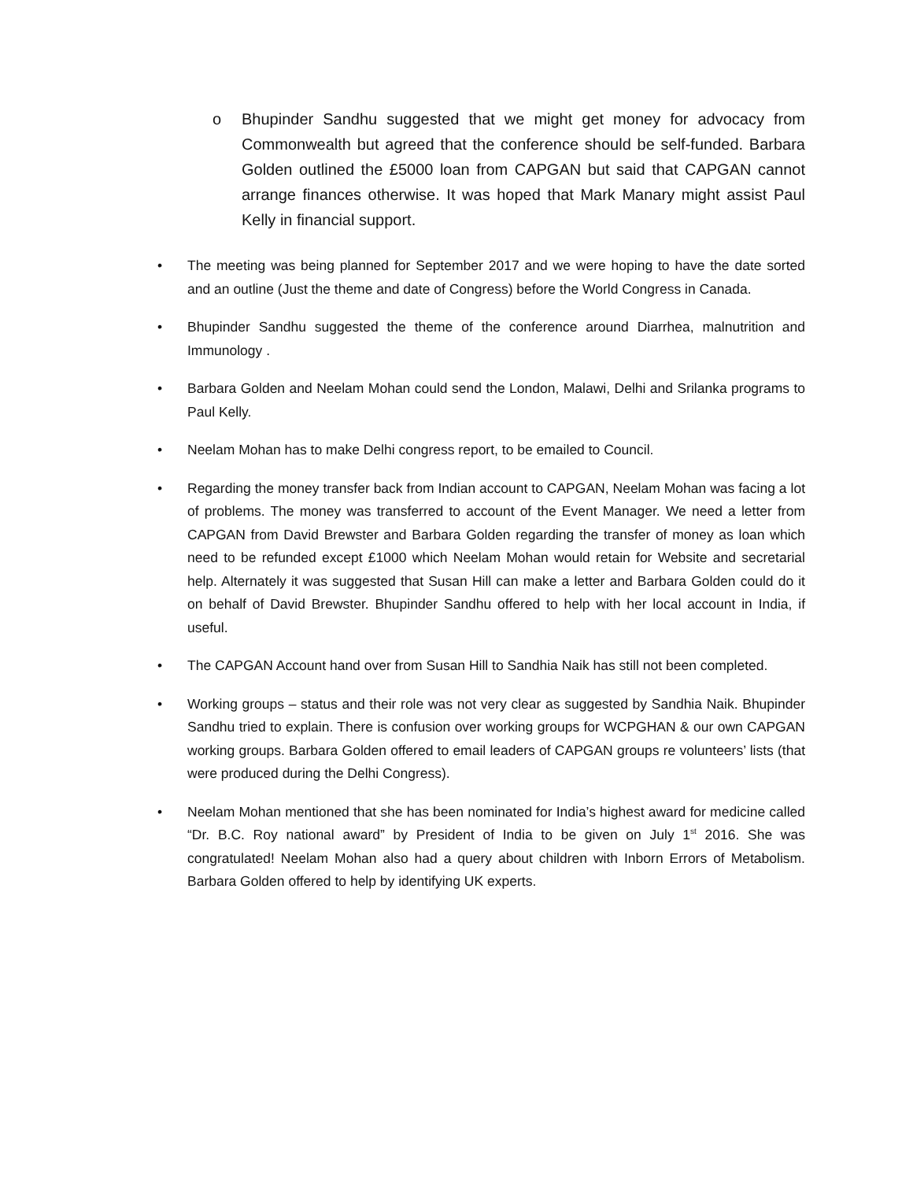o Bhupinder Sandhu suggested that we might get money for advocacy from Commonwealth but agreed that the conference should be self-funded. Barbara Golden outlined the £5000 loan from CAPGAN but said that CAPGAN cannot arrange finances otherwise. It was hoped that Mark Manary might assist Paul Kelly in financial support.
• The meeting was being planned for September 2017 and we were hoping to have the date sorted and an outline (Just the theme and date of Congress) before the World Congress in Canada.
• Bhupinder Sandhu suggested the theme of the conference around Diarrhea, malnutrition and Immunology .
• Barbara Golden and Neelam Mohan could send the London, Malawi, Delhi and Srilanka programs to Paul Kelly.
• Neelam Mohan has to make Delhi congress report, to be emailed to Council.
• Regarding the money transfer back from Indian account to CAPGAN, Neelam Mohan was facing a lot of problems. The money was transferred to account of the Event Manager. We need a letter from CAPGAN from David Brewster and Barbara Golden regarding the transfer of money as loan which need to be refunded except £1000 which Neelam Mohan would retain for Website and secretarial help. Alternately it was suggested that Susan Hill can make a letter and Barbara Golden could do it on behalf of David Brewster. Bhupinder Sandhu offered to help with her local account in India, if useful.
• The CAPGAN Account hand over from Susan Hill to Sandhia Naik has still not been completed.
• Working groups – status and their role was not very clear as suggested by Sandhia Naik. Bhupinder Sandhu tried to explain. There is confusion over working groups for WCPGHAN & our own CAPGAN working groups. Barbara Golden offered to email leaders of CAPGAN groups re volunteers’ lists (that were produced during the Delhi Congress).
• Neelam Mohan mentioned that she has been nominated for India’s highest award for medicine called “Dr. B.C. Roy national award” by President of India to be given on July 1<sup>st</sup> 2016. She was congratulated! Neelam Mohan also had a query about children with Inborn Errors of Metabolism. Barbara Golden offered to help by identifying UK experts.